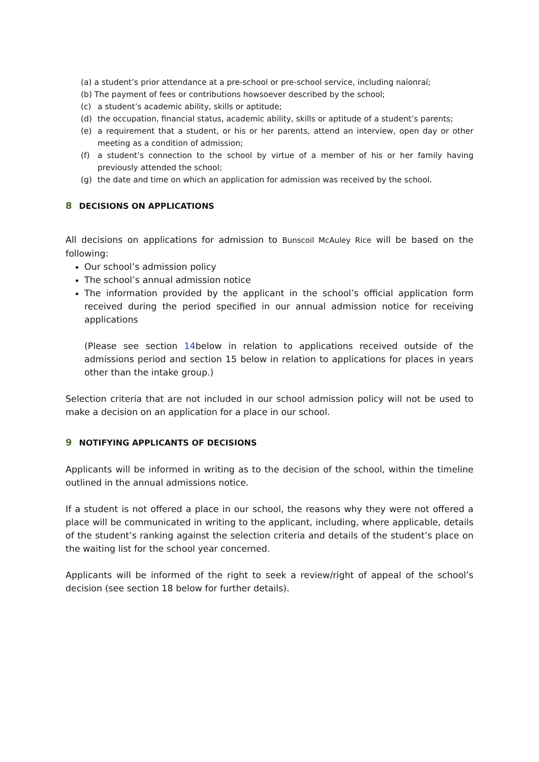(a) a student’s prior attendance at a pre-school or pre-school service, including naíonraí;
(b) The payment of fees or contributions howsoever described by the school;
(c) a student’s academic ability, skills or aptitude;
(d) the occupation, financial status, academic ability, skills or aptitude of a student’s parents;
(e) a requirement that a student, or his or her parents, attend an interview, open day or other meeting as a condition of admission;
(f) a student’s connection to the school by virtue of a member of his or her family having previously attended the school;
(g) the date and time on which an application for admission was received by the school.
8 DECISIONS ON APPLICATIONS
All decisions on applications for admission to Bunscoil McAuley Rice will be based on the following:
Our school’s admission policy
The school’s annual admission notice
The information provided by the applicant in the school’s official application form received during the period specified in our annual admission notice for receiving applications
(Please see section 14below in relation to applications received outside of the admissions period and section 15 below in relation to applications for places in years other than the intake group.)
Selection criteria that are not included in our school admission policy will not be used to make a decision on an application for a place in our school.
9 NOTIFYING APPLICANTS OF DECISIONS
Applicants will be informed in writing as to the decision of the school, within the timeline outlined in the annual admissions notice.
If a student is not offered a place in our school, the reasons why they were not offered a place will be communicated in writing to the applicant, including, where applicable, details of the student’s ranking against the selection criteria and details of the student’s place on the waiting list for the school year concerned.
Applicants will be informed of the right to seek a review/right of appeal of the school’s decision (see section 18 below for further details).